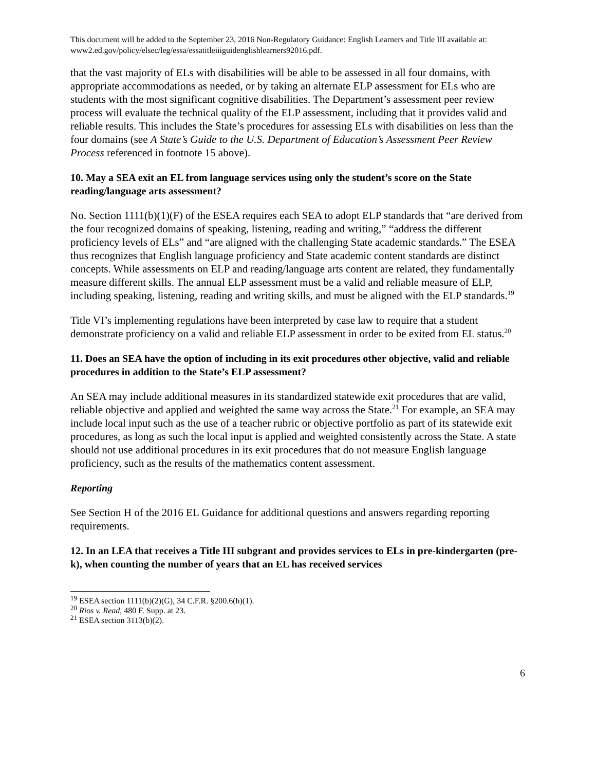This document will be added to the September 23, 2016 Non-Regulatory Guidance: English Learners and Title III available at: www2.ed.gov/policy/elsec/leg/essa/essatitleiiiguidenglishlearners92016.pdf.
that the vast majority of ELs with disabilities will be able to be assessed in all four domains, with appropriate accommodations as needed, or by taking an alternate ELP assessment for ELs who are students with the most significant cognitive disabilities. The Department’s assessment peer review process will evaluate the technical quality of the ELP assessment, including that it provides valid and reliable results. This includes the State’s procedures for assessing ELs with disabilities on less than the four domains (see A State’s Guide to the U.S. Department of Education’s Assessment Peer Review Process referenced in footnote 15 above).
10. May a SEA exit an EL from language services using only the student’s score on the State reading/language arts assessment?
No. Section 1111(b)(1)(F) of the ESEA requires each SEA to adopt ELP standards that “are derived from the four recognized domains of speaking, listening, reading and writing,” “address the different proficiency levels of ELs” and “are aligned with the challenging State academic standards.” The ESEA thus recognizes that English language proficiency and State academic content standards are distinct concepts. While assessments on ELP and reading/language arts content are related, they fundamentally measure different skills. The annual ELP assessment must be a valid and reliable measure of ELP, including speaking, listening, reading and writing skills, and must be aligned with the ELP standards.<sup>19</sup>
Title VI’s implementing regulations have been interpreted by case law to require that a student demonstrate proficiency on a valid and reliable ELP assessment in order to be exited from EL status.<sup>20</sup>
11. Does an SEA have the option of including in its exit procedures other objective, valid and reliable procedures in addition to the State’s ELP assessment?
An SEA may include additional measures in its standardized statewide exit procedures that are valid, reliable objective and applied and weighted the same way across the State.<sup>21</sup> For example, an SEA may include local input such as the use of a teacher rubric or objective portfolio as part of its statewide exit procedures, as long as such the local input is applied and weighted consistently across the State. A state should not use additional procedures in its exit procedures that do not measure English language proficiency, such as the results of the mathematics content assessment.
Reporting
See Section H of the 2016 EL Guidance for additional questions and answers regarding reporting requirements.
12. In an LEA that receives a Title III subgrant and provides services to ELs in pre-kindergarten (pre-k), when counting the number of years that an EL has received services
<sup>19</sup> ESEA section 1111(b)(2)(G), 34 C.F.R. §200.6(h)(1).
<sup>20</sup> Rios v. Read, 480 F. Supp. at 23.
<sup>21</sup> ESEA section 3113(b)(2).
6